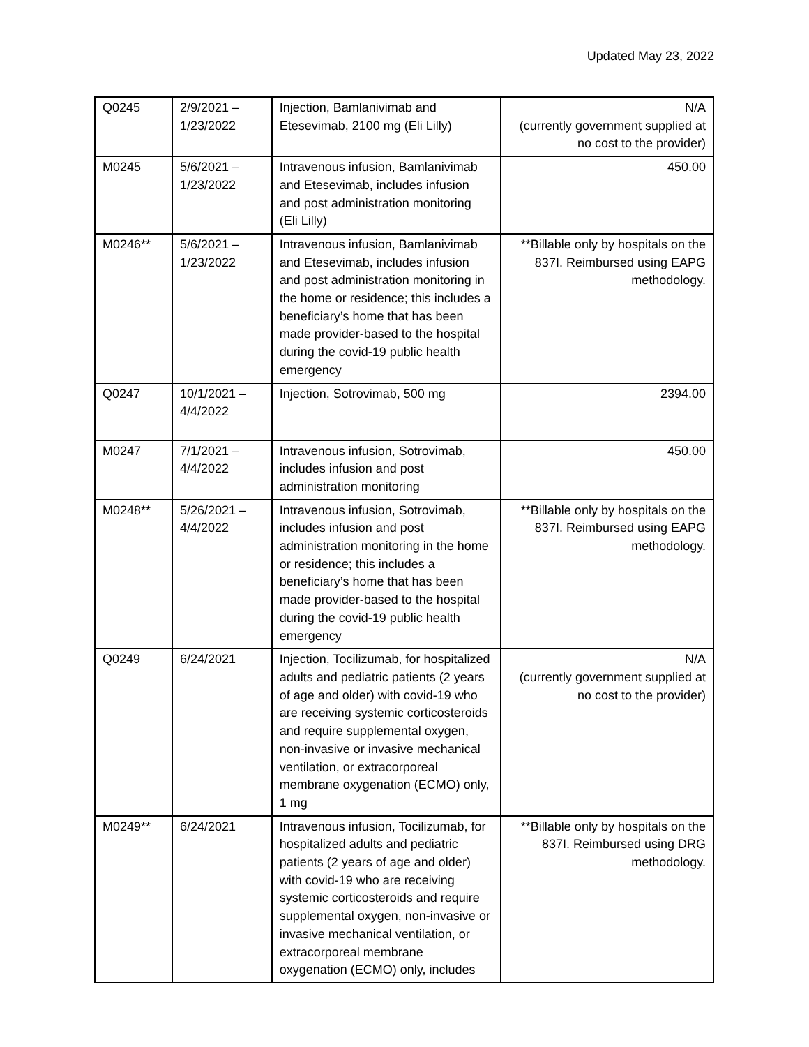Updated May 23, 2022
| Q0245 | 2/9/2021 – 1/23/2022 | Injection, Bamlanivimab and Etesevimab, 2100 mg (Eli Lilly) | N/A (currently government supplied at no cost to the provider) |
| M0245 | 5/6/2021 – 1/23/2022 | Intravenous infusion, Bamlanivimab and Etesevimab, includes infusion and post administration monitoring (Eli Lilly) | 450.00 |
| M0246** | 5/6/2021 – 1/23/2022 | Intravenous infusion, Bamlanivimab and Etesevimab, includes infusion and post administration monitoring in the home or residence; this includes a beneficiary’s home that has been made provider-based to the hospital during the covid-19 public health emergency | **Billable only by hospitals on the 837I. Reimbursed using EAPG methodology. |
| Q0247 | 10/1/2021 – 4/4/2022 | Injection, Sotrovimab, 500 mg | 2394.00 |
| M0247 | 7/1/2021 – 4/4/2022 | Intravenous infusion, Sotrovimab, includes infusion and post administration monitoring | 450.00 |
| M0248** | 5/26/2021 – 4/4/2022 | Intravenous infusion, Sotrovimab, includes infusion and post administration monitoring in the home or residence; this includes a beneficiary’s home that has been made provider-based to the hospital during the covid-19 public health emergency | **Billable only by hospitals on the 837I. Reimbursed using EAPG methodology. |
| Q0249 | 6/24/2021 | Injection, Tocilizumab, for hospitalized adults and pediatric patients (2 years of age and older) with covid-19 who are receiving systemic corticosteroids and require supplemental oxygen, non-invasive or invasive mechanical ventilation, or extracorporeal membrane oxygenation (ECMO) only, 1 mg | N/A (currently government supplied at no cost to the provider) |
| M0249** | 6/24/2021 | Intravenous infusion, Tocilizumab, for hospitalized adults and pediatric patients (2 years of age and older) with covid-19 who are receiving systemic corticosteroids and require supplemental oxygen, non-invasive or invasive mechanical ventilation, or extracorporeal membrane oxygenation (ECMO) only, includes | **Billable only by hospitals on the 837I. Reimbursed using DRG methodology. |